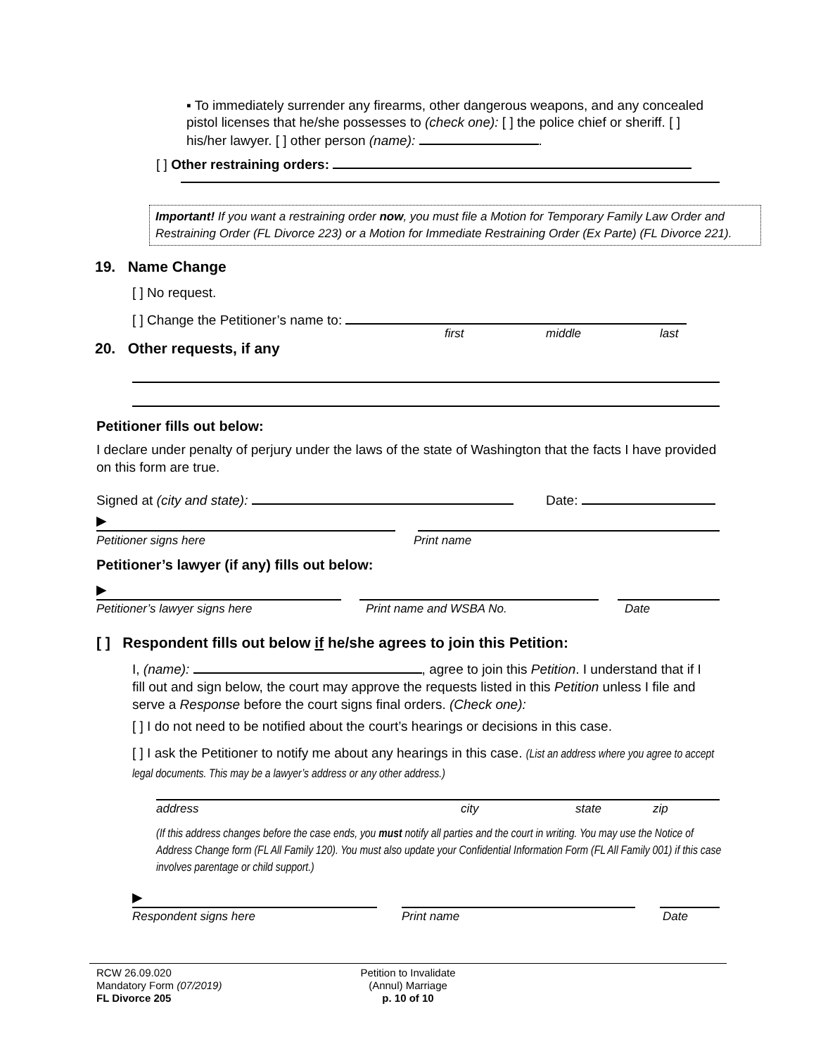▪ To immediately surrender any firearms, other dangerous weapons, and any concealed pistol licenses that he/she possesses to (check one): [ ] the police chief or sheriff. [ ] his/her lawyer. [ ] other person (name): .
[ ] Other restraining orders:
Important! If you want a restraining order now, you must file a Motion for Temporary Family Law Order and Restraining Order (FL Divorce 223) or a Motion for Immediate Restraining Order (Ex Parte) (FL Divorce 221).
19. Name Change
[ ] No request.
[ ] Change the Petitioner’s name to:
first middle last
20. Other requests, if any
Petitioner fills out below:
I declare under penalty of perjury under the laws of the state of Washington that the facts I have provided on this form are true.
Signed at (city and state): Date:
▶
Petitioner signs here Print name
Petitioner’s lawyer (if any) fills out below:
▶
Petitioner’s lawyer signs here Print name and WSBA No. Date
[ ] Respondent fills out below if he/she agrees to join this Petition:
I, (name): , agree to join this Petition. I understand that if I fill out and sign below, the court may approve the requests listed in this Petition unless I file and serve a Response before the court signs final orders. (Check one):
[ ] I do not need to be notified about the court’s hearings or decisions in this case.
[ ] I ask the Petitioner to notify me about any hearings in this case. (List an address where you agree to accept legal documents. This may be a lawyer’s address or any other address.)
address city state zip
(If this address changes before the case ends, you must notify all parties and the court in writing. You may use the Notice of Address Change form (FL All Family 120). You must also update your Confidential Information Form (FL All Family 001) if this case involves parentage or child support.)
▶
Respondent signs here Print name Date
RCW 26.09.020
Mandatory Form (07/2019)
FL Divorce 205
Petition to Invalidate
(Annul) Marriage
p. 10 of 10